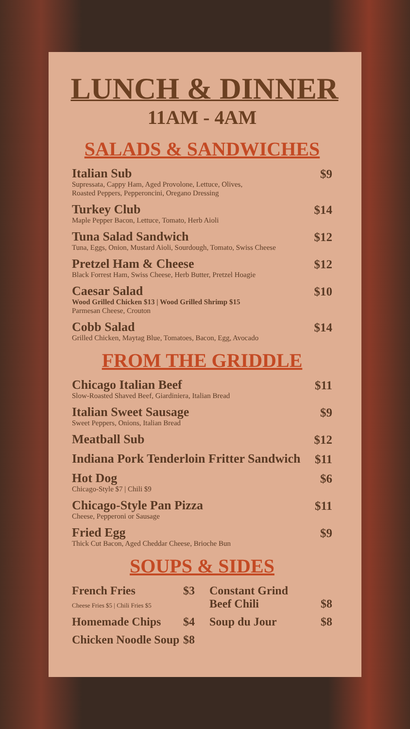LUNCH & DINNER
11AM - 4AM
SALADS & SANDWICHES
Italian Sub
Supressata, Cappy Ham, Aged Provolone, Lettuce, Olives,
Roasted Peppers, Pepperoncini, Oregano Dressing
$9
Turkey Club
Maple Pepper Bacon, Lettuce, Tomato, Herb Aioli
$14
Tuna Salad Sandwich
Tuna, Eggs, Onion, Mustard Aioli, Sourdough, Tomato, Swiss Cheese
$12
Pretzel Ham & Cheese
Black Forrest Ham, Swiss Cheese, Herb Butter, Pretzel Hoagie
$12
Caesar Salad
Wood Grilled Chicken $13 | Wood Grilled Shrimp $15
Parmesan Cheese, Crouton
$10
Cobb Salad
Grilled Chicken, Maytag Blue, Tomatoes, Bacon, Egg, Avocado
$14
FROM THE GRIDDLE
Chicago Italian Beef
Slow-Roasted Shaved Beef, Giardiniera, Italian Bread
$11
Italian Sweet Sausage
Sweet Peppers, Onions, Italian Bread
$9
Meatball Sub
$12
Indiana Pork Tenderloin Fritter Sandwich
$11
Hot Dog
Chicago-Style $7 | Chili $9
$6
Chicago-Style Pan Pizza
Cheese, Pepperoni or Sausage
$11
Fried Egg
Thick Cut Bacon, Aged Cheddar Cheese, Brioche Bun
$9
SOUPS & SIDES
French Fries
Cheese Fries $5 | Chili Fries $5
$3
Homemade Chips $4
Chicken Noodle Soup $8
Constant Grind
Beef Chili
$8
Soup du Jour $8